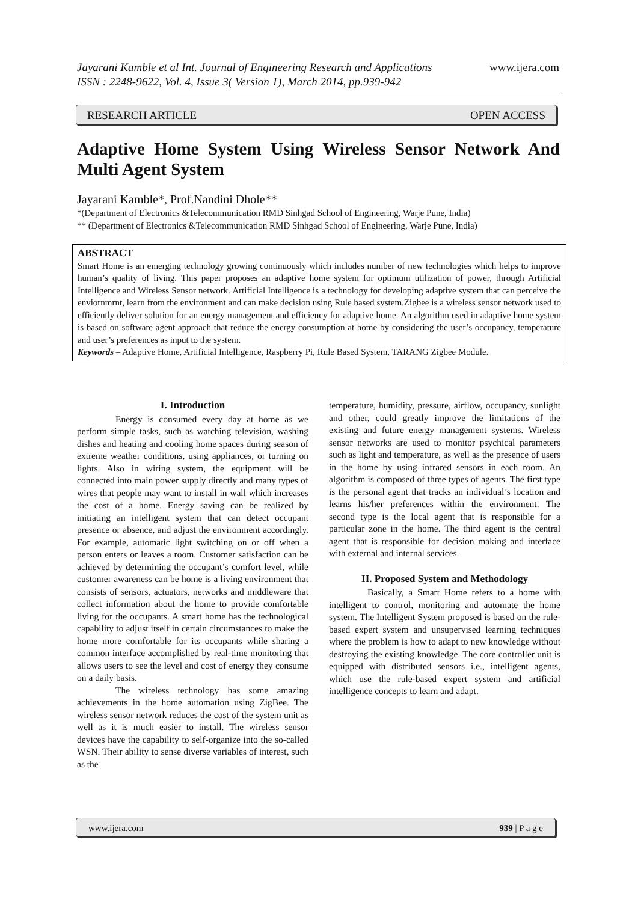www.ijera.com Jayarani Kamble et al Int. Journal of Engineering Research and Applications
ISSN : 2248-9622, Vol. 4, Issue 3( Version 1), March 2014, pp.939-942
RESEARCH ARTICLE OPEN ACCESS
Adaptive Home System Using Wireless Sensor Network And Multi Agent System
Jayarani Kamble*, Prof.Nandini Dhole**
*(Department of Electronics &Telecommunication RMD Sinhgad School of Engineering, Warje Pune, India)
** (Department of Electronics &Telecommunication RMD Sinhgad School of Engineering, Warje Pune, India)
ABSTRACT
Smart Home is an emerging technology growing continuously which includes number of new technologies which helps to improve human’s quality of living. This paper proposes an adaptive home system for optimum utilization of power, through Artificial Intelligence and Wireless Sensor network. Artificial Intelligence is a technology for developing adaptive system that can perceive the enviornmrnt, learn from the environment and can make decision using Rule based system.Zigbee is a wireless sensor network used to efficiently deliver solution for an energy management and efficiency for adaptive home. An algorithm used in adaptive home system is based on software agent approach that reduce the energy consumption at home by considering the user’s occupancy, temperature and user’s preferences as input to the system.
Keywords – Adaptive Home, Artificial Intelligence, Raspberry Pi, Rule Based System, TARANG Zigbee Module.
I. Introduction
Energy is consumed every day at home as we perform simple tasks, such as watching television, washing dishes and heating and cooling home spaces during season of extreme weather conditions, using appliances, or turning on lights. Also in wiring system, the equipment will be connected into main power supply directly and many types of wires that people may want to install in wall which increases the cost of a home. Energy saving can be realized by initiating an intelligent system that can detect occupant presence or absence, and adjust the environment accordingly. For example, automatic light switching on or off when a person enters or leaves a room. Customer satisfaction can be achieved by determining the occupant’s comfort level, while customer awareness can be home is a living environment that consists of sensors, actuators, networks and middleware that collect information about the home to provide comfortable living for the occupants. A smart home has the technological capability to adjust itself in certain circumstances to make the home more comfortable for its occupants while sharing a common interface accomplished by real-time monitoring that allows users to see the level and cost of energy they consume on a daily basis.
The wireless technology has some amazing achievements in the home automation using ZigBee. The wireless sensor network reduces the cost of the system unit as well as it is much easier to install. The wireless sensor devices have the capability to self-organize into the so-called WSN. Their ability to sense diverse variables of interest, such as the
temperature, humidity, pressure, airflow, occupancy, sunlight and other, could greatly improve the limitations of the existing and future energy management systems. Wireless sensor networks are used to monitor psychical parameters such as light and temperature, as well as the presence of users in the home by using infrared sensors in each room. An algorithm is composed of three types of agents. The first type is the personal agent that tracks an individual’s location and learns his/her preferences within the environment. The second type is the local agent that is responsible for a particular zone in the home. The third agent is the central agent that is responsible for decision making and interface with external and internal services.
II. Proposed System and Methodology
Basically, a Smart Home refers to a home with intelligent to control, monitoring and automate the home system. The Intelligent System proposed is based on the rule-based expert system and unsupervised learning techniques where the problem is how to adapt to new knowledge without destroying the existing knowledge. The core controller unit is equipped with distributed sensors i.e., intelligent agents, which use the rule-based expert system and artificial intelligence concepts to learn and adapt.
www.ijera.com 939 | P a g e